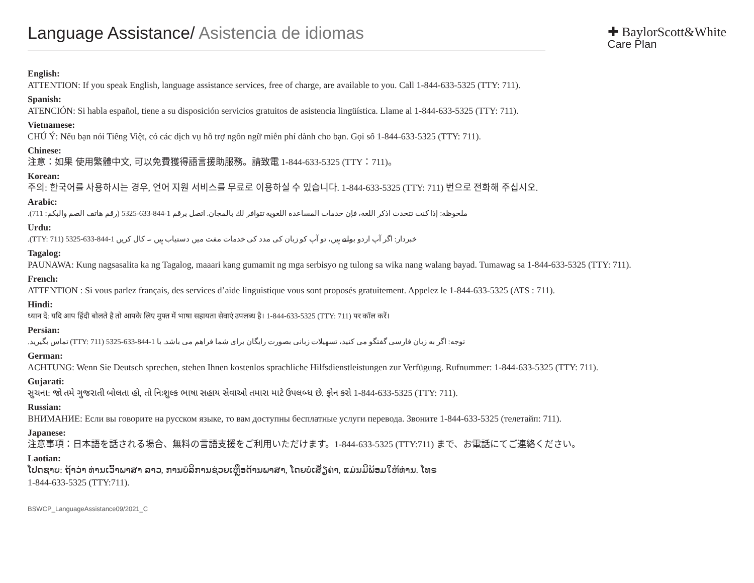Language Assistance/ Asistencia de idiomas
✚ BaylorScott&White
Care Plan
English:
ATTENTION: If you speak English, language assistance services, free of charge, are available to you. Call 1-844-633-5325 (TTY: 711).
Spanish:
ATENCIÓN: Si habla español, tiene a su disposición servicios gratuitos de asistencia lingüística. Llame al 1-844-633-5325 (TTY: 711).
Vietnamese:
CHÚ Ý: Nếu bạn nói Tiếng Việt, có các dịch vụ hỗ trợ ngôn ngữ miễn phí dành cho bạn. Gọi số 1-844-633-5325 (TTY: 711).
Chinese:
注意：如果 使用繁體中文, 可以免費獲得語言援助服務。請致電 1-844-633-5325 (TTY：711)。
Korean:
주의: 한국어를 사용하시는 경우, 언어 지원 서비스를 무료로 이용하실 수 있습니다. 1-844-633-5325 (TTY: 711) 번으로 전화해 주십시오.
Arabic:
ملحوظة: إذا كنت تتحدث اذكر اللغة، فإن خدمات المساعدة اللغوية تتوافر لك بالمجان. اتصل برقم 1-844-633-5325 (رقم هاتف الصم والبكم: 711).
Urdu:
خبردار: اگر آپ اردو بولتے ہیں، تو آپ کو زبان کی مدد کی خدمات مفت میں دستیاب ہیں ۔ کال کریں 1-844-633-5325 (TTY: 711).
Tagalog:
PAUNAWA: Kung nagsasalita ka ng Tagalog, maaari kang gumamit ng mga serbisyo ng tulong sa wika nang walang bayad. Tumawag sa 1-844-633-5325 (TTY: 711).
French:
ATTENTION : Si vous parlez français, des services d’aide linguistique vous sont proposés gratuitement. Appelez le 1-844-633-5325 (ATS : 711).
Hindi:
ध्यान दें: यदि आप हिंदी बोलते है तो आपके लिए मुफ्त में भाषा सहायता सेवाएं उपलब्ध है। 1-844-633-5325 (TTY: 711) पर कॉल करें।
Persian:
توجه: اگر به زبان فارسی گفتگو می کنید، تسهیلات زبانی بصورت رایگان برای شما فراهم می باشد. با 1-844-633-5325 (TTY: 711) تماس بگیرید.
German:
ACHTUNG: Wenn Sie Deutsch sprechen, stehen Ihnen kostenlos sprachliche Hilfsdienstleistungen zur Verfügung. Rufnummer: 1-844-633-5325 (TTY: 711).
Gujarati:
સુચના: જો તમે ગુજરાતી બોલતા હો, તો નિઃશુલ્ક ભાષા સહાય સેવાઓ તમારા માટે ઉપલબ્ધ છે. ફોન કરો 1-844-633-5325 (TTY: 711).
Russian:
ВНИМАНИЕ: Если вы говорите на русском языке, то вам доступны бесплатные услуги перевода. Звоните 1-844-633-5325 (телетайп: 711).
Japanese:
注意事項：日本語を話される場合、無料の言語支援をご利用いただけます。1-844-633-5325 (TTY:711) まで、お電話にてご連絡ください。
Laotian:
ໂປດຊາບ: ຖ້າວ່າ ທ່ານເວົ້າພາສາ ລາວ, ການບໍລິການຊ່ວຍເຫຼືອດ້ານພາສາ, ໂດຍບໍ່ເສັຽຄ່າ, ແມ່ນມີພ້ອມໃຫ້ທ່ານ. ໂທຣ
1-844-633-5325 (TTY:711).
BSWCP_LanguageAssistance09/2021_C